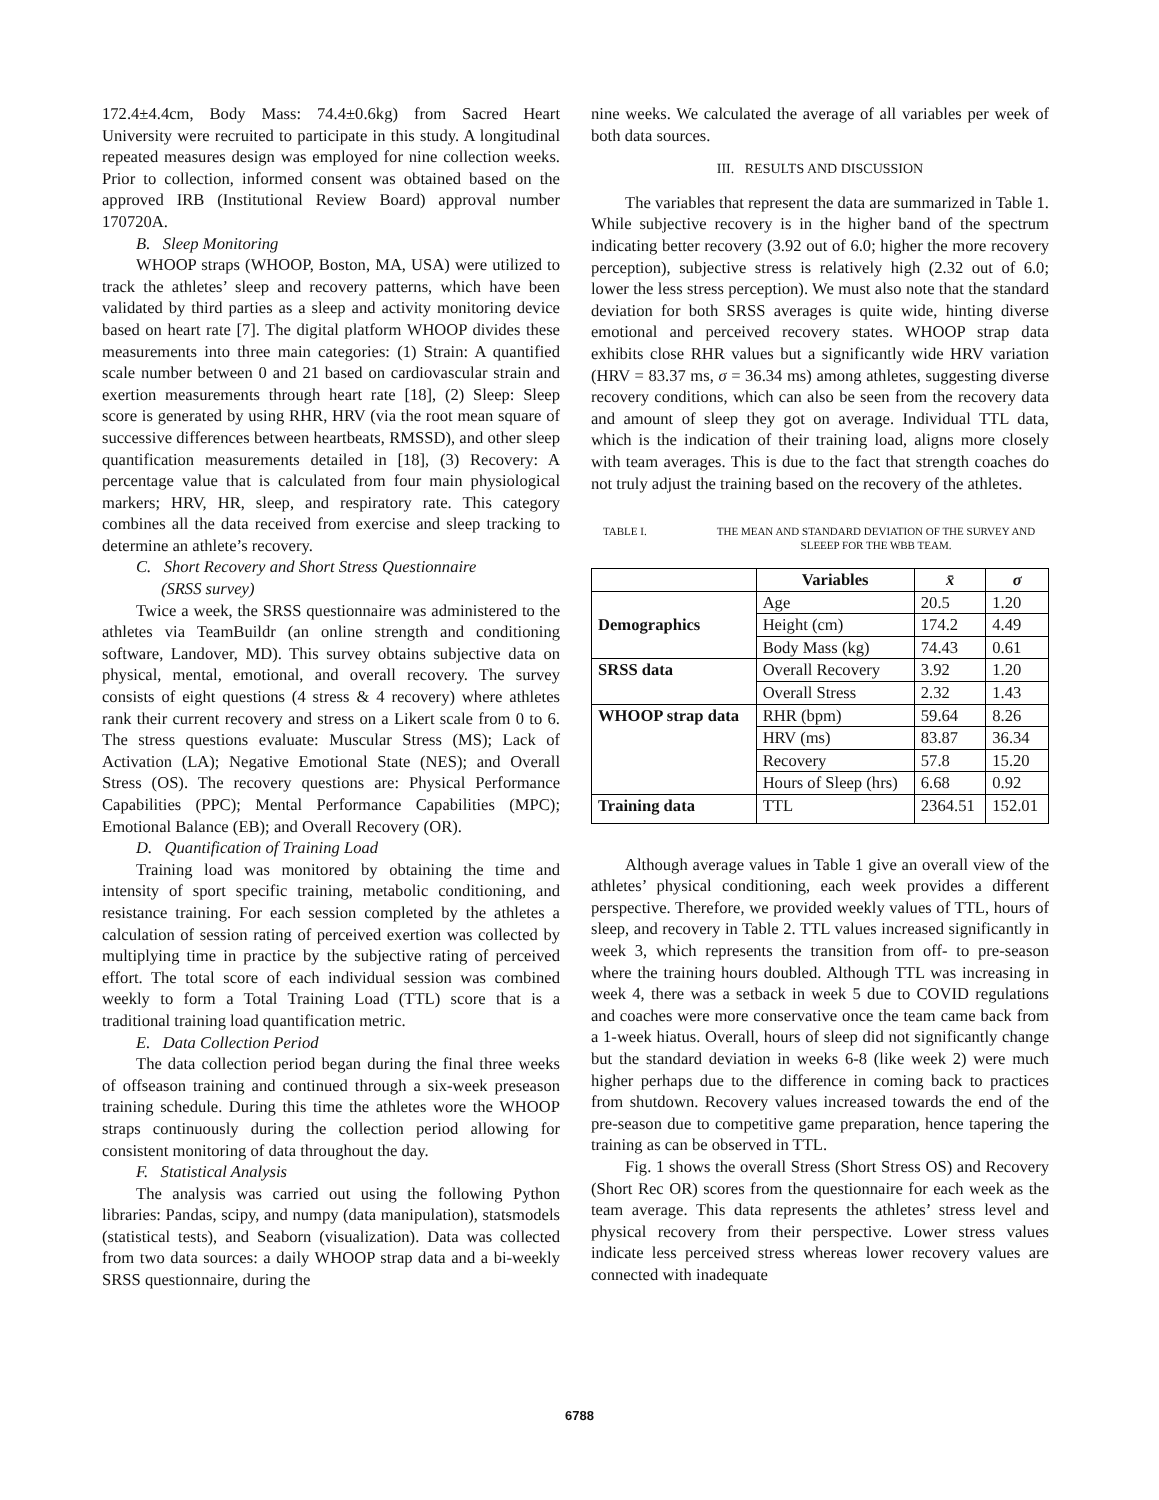172.4±4.4cm, Body Mass: 74.4±0.6kg) from Sacred Heart University were recruited to participate in this study. A longitudinal repeated measures design was employed for nine collection weeks. Prior to collection, informed consent was obtained based on the approved IRB (Institutional Review Board) approval number 170720A.
B. Sleep Monitoring
WHOOP straps (WHOOP, Boston, MA, USA) were utilized to track the athletes’ sleep and recovery patterns, which have been validated by third parties as a sleep and activity monitoring device based on heart rate [7]. The digital platform WHOOP divides these measurements into three main categories: (1) Strain: A quantified scale number between 0 and 21 based on cardiovascular strain and exertion measurements through heart rate [18], (2) Sleep: Sleep score is generated by using RHR, HRV (via the root mean square of successive differences between heartbeats, RMSSD), and other sleep quantification measurements detailed in [18], (3) Recovery: A percentage value that is calculated from four main physiological markers; HRV, HR, sleep, and respiratory rate. This category combines all the data received from exercise and sleep tracking to determine an athlete’s recovery.
C. Short Recovery and Short Stress Questionnaire
(SRSS survey)
Twice a week, the SRSS questionnaire was administered to the athletes via TeamBuildr (an online strength and conditioning software, Landover, MD). This survey obtains subjective data on physical, mental, emotional, and overall recovery. The survey consists of eight questions (4 stress & 4 recovery) where athletes rank their current recovery and stress on a Likert scale from 0 to 6. The stress questions evaluate: Muscular Stress (MS); Lack of Activation (LA); Negative Emotional State (NES); and Overall Stress (OS). The recovery questions are: Physical Performance Capabilities (PPC); Mental Performance Capabilities (MPC); Emotional Balance (EB); and Overall Recovery (OR).
D. Quantification of Training Load
Training load was monitored by obtaining the time and intensity of sport specific training, metabolic conditioning, and resistance training. For each session completed by the athletes a calculation of session rating of perceived exertion was collected by multiplying time in practice by the subjective rating of perceived effort. The total score of each individual session was combined weekly to form a Total Training Load (TTL) score that is a traditional training load quantification metric.
E. Data Collection Period
The data collection period began during the final three weeks of offseason training and continued through a six-week preseason training schedule. During this time the athletes wore the WHOOP straps continuously during the collection period allowing for consistent monitoring of data throughout the day.
F. Statistical Analysis
The analysis was carried out using the following Python libraries: Pandas, scipy, and numpy (data manipulation), statsmodels (statistical tests), and Seaborn (visualization). Data was collected from two data sources: a daily WHOOP strap data and a bi-weekly SRSS questionnaire, during the
nine weeks. We calculated the average of all variables per week of both data sources.
III. RESULTS AND DISCUSSION
The variables that represent the data are summarized in Table 1. While subjective recovery is in the higher band of the spectrum indicating better recovery (3.92 out of 6.0; higher the more recovery perception), subjective stress is relatively high (2.32 out of 6.0; lower the less stress perception). We must also note that the standard deviation for both SRSS averages is quite wide, hinting diverse emotional and perceived recovery states. WHOOP strap data exhibits close RHR values but a significantly wide HRV variation (HRV = 83.37 ms, σ = 36.34 ms) among athletes, suggesting diverse recovery conditions, which can also be seen from the recovery data and amount of sleep they got on average. Individual TTL data, which is the indication of their training load, aligns more closely with team averages. This is due to the fact that strength coaches do not truly adjust the training based on the recovery of the athletes.
TABLE I. THE MEAN AND STANDARD DEVIATION OF THE SURVEY AND SLEEEP FOR THE WBB TEAM.
| | Variables | x̄ | σ |
| --- | --- | --- | --- |
| Demographics | Age | 20.5 | 1.20 |
| | Height (cm) | 174.2 | 4.49 |
| | Body Mass (kg) | 74.43 | 0.61 |
| SRSS data | Overall Recovery | 3.92 | 1.20 |
| | Overall Stress | 2.32 | 1.43 |
| WHOOP strap data | RHR (bpm) | 59.64 | 8.26 |
| | HRV (ms) | 83.87 | 36.34 |
| | Recovery | 57.8 | 15.20 |
| | Hours of Sleep (hrs) | 6.68 | 0.92 |
| Training data | TTL | 2364.51 | 152.01 |
Although average values in Table 1 give an overall view of the athletes’ physical conditioning, each week provides a different perspective. Therefore, we provided weekly values of TTL, hours of sleep, and recovery in Table 2. TTL values increased significantly in week 3, which represents the transition from off- to pre-season where the training hours doubled. Although TTL was increasing in week 4, there was a setback in week 5 due to COVID regulations and coaches were more conservative once the team came back from a 1-week hiatus. Overall, hours of sleep did not significantly change but the standard deviation in weeks 6-8 (like week 2) were much higher perhaps due to the difference in coming back to practices from shutdown. Recovery values increased towards the end of the pre-season due to competitive game preparation, hence tapering the training as can be observed in TTL.
Fig. 1 shows the overall Stress (Short Stress OS) and Recovery (Short Rec OR) scores from the questionnaire for each week as the team average. This data represents the athletes’ stress level and physical recovery from their perspective. Lower stress values indicate less perceived stress whereas lower recovery values are connected with inadequate
6788